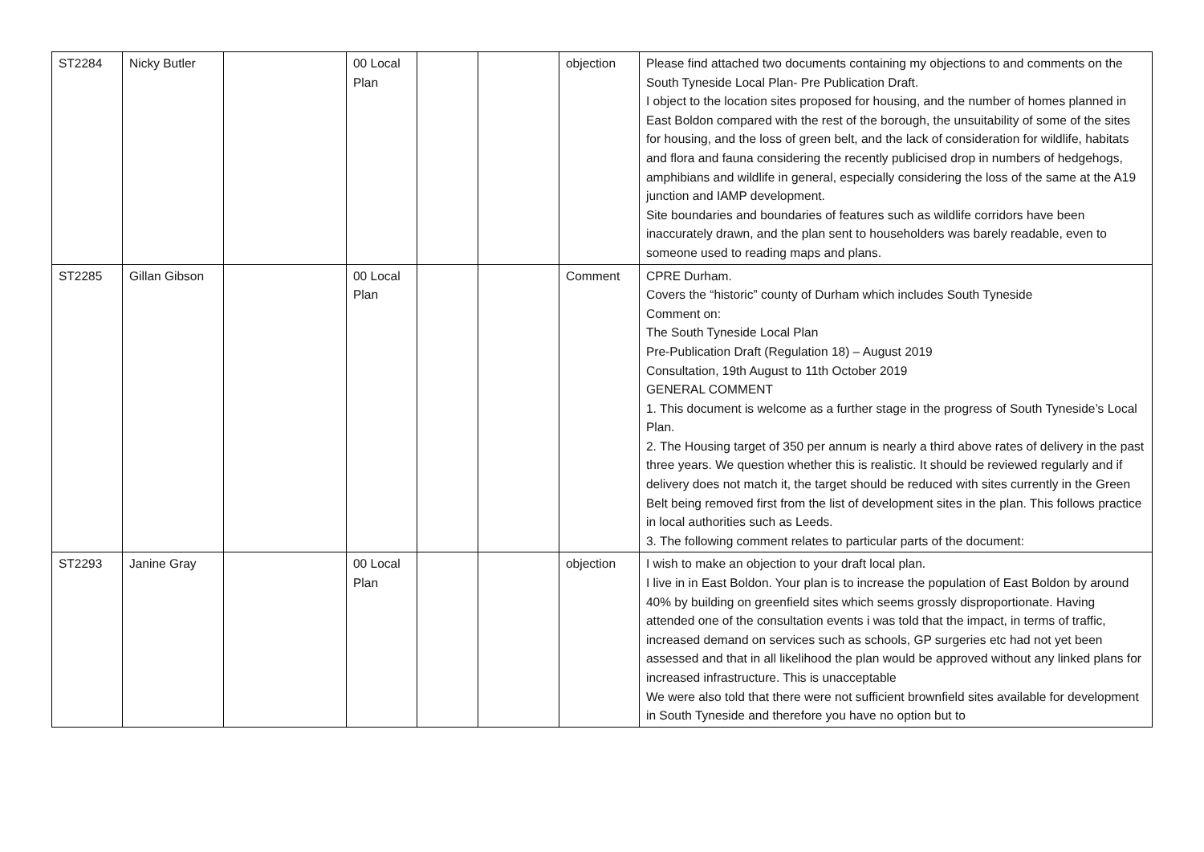| ST2284 | Nicky Butler | | 00 Local Plan | | | objection | Please find attached two documents containing my objections to and comments on the South Tyneside Local Plan- Pre Publication Draft. I object to the location sites proposed for housing, and the number of homes planned in East Boldon compared with the rest of the borough, the unsuitability of some of the sites for housing, and the loss of green belt, and the lack of consideration for wildlife, habitats and flora and fauna considering the recently publicised drop in numbers of hedgehogs, amphibians and wildlife in general, especially considering the loss of the same at the A19 junction and IAMP development. Site boundaries and boundaries of features such as wildlife corridors have been inaccurately drawn, and the plan sent to householders was barely readable, even to someone used to reading maps and plans. |
| ST2285 | Gillan Gibson | | 00 Local Plan | | | Comment | CPRE Durham. Covers the “historic” county of Durham which includes South Tyneside Comment on: The South Tyneside Local Plan Pre-Publication Draft (Regulation 18) – August 2019 Consultation, 19th August to 11th October 2019 GENERAL COMMENT 1. This document is welcome as a further stage in the progress of South Tyneside’s Local Plan. 2. The Housing target of 350 per annum is nearly a third above rates of delivery in the past three years. We question whether this is realistic. It should be reviewed regularly and if delivery does not match it, the target should be reduced with sites currently in the Green Belt being removed first from the list of development sites in the plan. This follows practice in local authorities such as Leeds. 3. The following comment relates to particular parts of the document: |
| ST2293 | Janine Gray | | 00 Local Plan | | | objection | I wish to make an objection to your draft local plan. I live in in East Boldon. Your plan is to increase the population of East Boldon by around 40% by building on greenfield sites which seems grossly disproportionate. Having attended one of the consultation events i was told that the impact, in terms of traffic, increased demand on services such as schools, GP surgeries etc had not yet been assessed and that in all likelihood the plan would be approved without any linked plans for increased infrastructure. This is unacceptable We were also told that there were not sufficient brownfield sites available for development in South Tyneside and therefore you have no option but to |